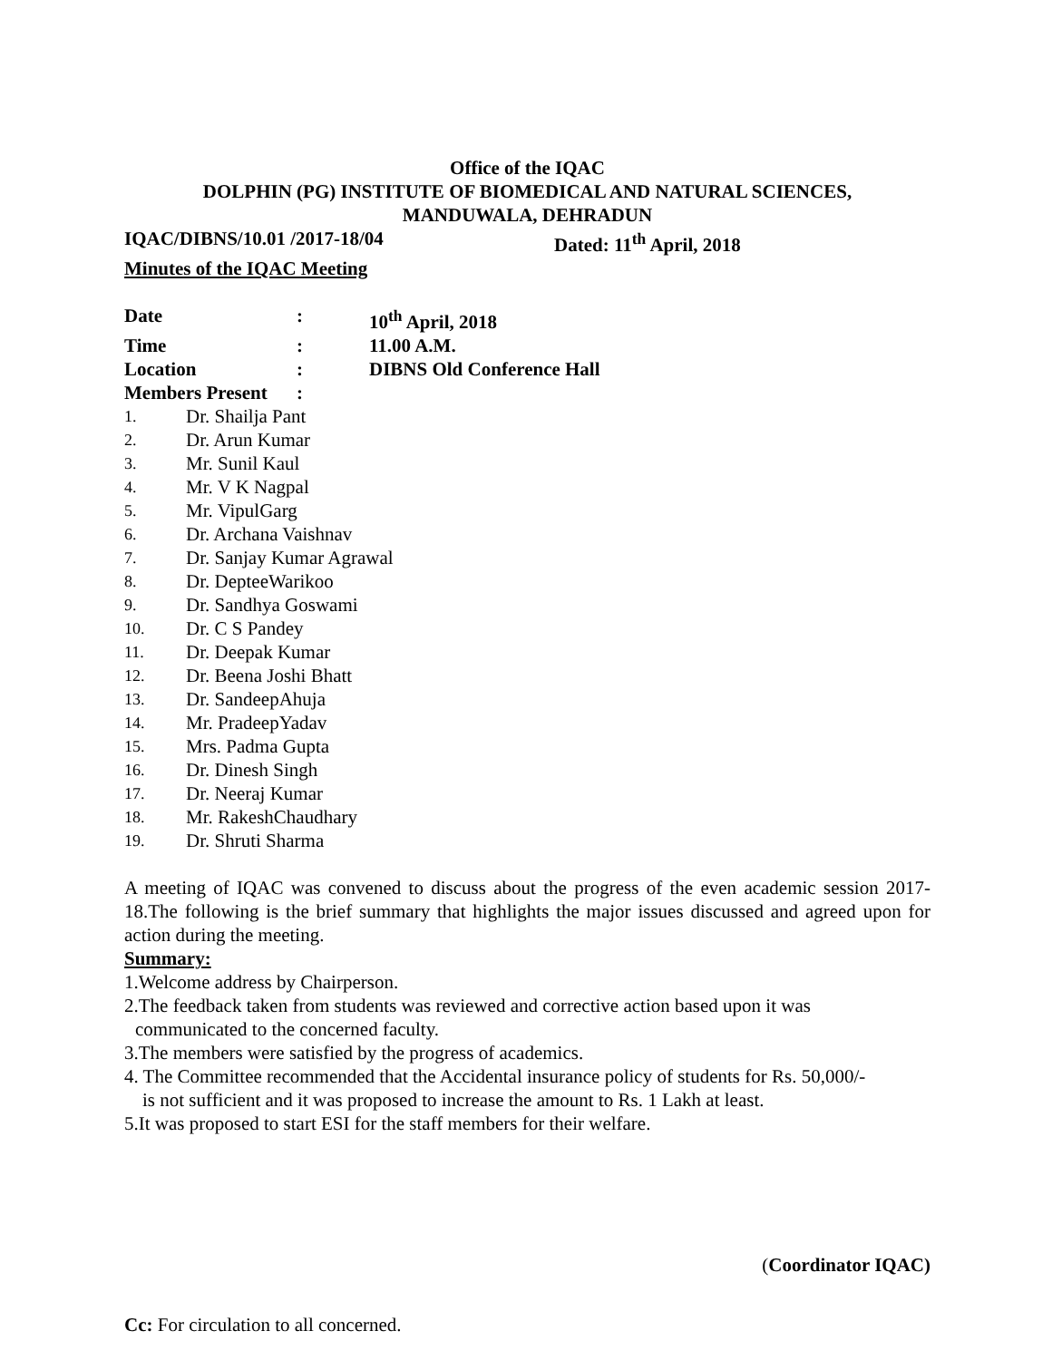Office of the IQAC
DOLPHIN (PG) INSTITUTE OF BIOMEDICAL AND NATURAL SCIENCES,
MANDUWALA, DEHRADUN
IQAC/DIBNS/10.01 /2017-18/04 Dated: 11<sup>th</sup> April, 2018
Minutes of the IQAC Meeting
Date : 10<sup>th</sup> April, 2018
Time : 11.00 A.M.
Location : DIBNS Old Conference Hall
Members Present :
1. Dr. Shailja Pant
2. Dr. Arun Kumar
3. Mr. Sunil Kaul
4. Mr. V K Nagpal
5. Mr. VipulGarg
6. Dr. Archana Vaishnav
7. Dr. Sanjay Kumar Agrawal
8. Dr. DepteeWarikoo
9. Dr. Sandhya Goswami
10. Dr. C S Pandey
11. Dr. Deepak Kumar
12. Dr. Beena Joshi Bhatt
13. Dr. SandeepAhuja
14. Mr. PradeepYadav
15. Mrs. Padma Gupta
16. Dr. Dinesh Singh
17. Dr. Neeraj Kumar
18. Mr. RakeshChaudhary
19. Dr. Shruti Sharma
A meeting of IQAC was convened to discuss about the progress of the even academic session 2017-18.The following is the brief summary that highlights the major issues discussed and agreed upon for action during the meeting.
Summary:
1.Welcome address by Chairperson.
2.The feedback taken from students was reviewed and corrective action based upon it was
communicated to the concerned faculty.
3.The members were satisfied by the progress of academics.
4. The Committee recommended that the Accidental insurance policy of students for Rs. 50,000/-
is not sufficient and it was proposed to increase the amount to Rs. 1 Lakh at least.
5.It was proposed to start ESI for the staff members for their welfare.
​
(Coordinator IQAC)
Cc: For circulation to all concerned.